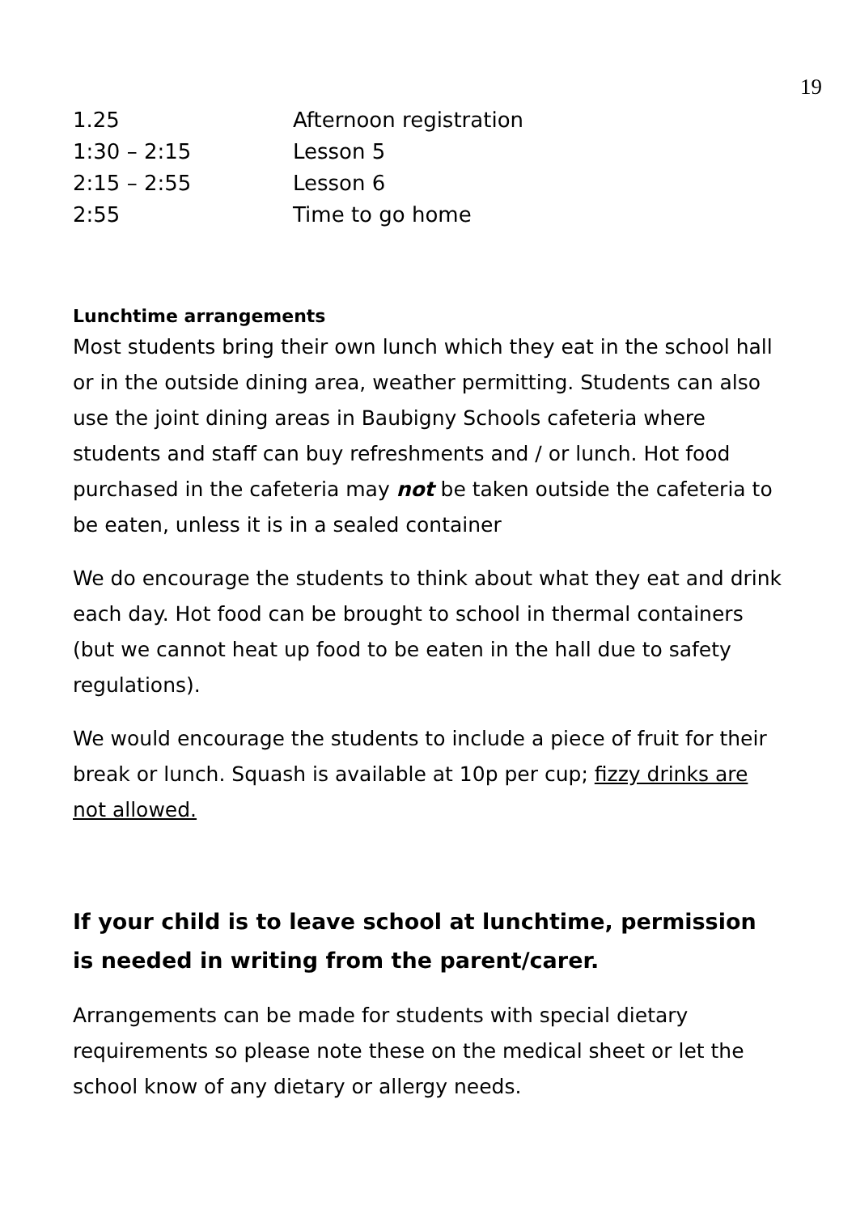19
| 1.25 | Afternoon registration |
| 1:30 – 2:15 | Lesson 5 |
| 2:15 – 2:55 | Lesson 6 |
| 2:55 | Time to go home |
Lunchtime arrangements
Most students bring their own lunch which they eat in the school hall or in the outside dining area, weather permitting. Students can also use the joint dining areas in Baubigny Schools cafeteria where students and staff can buy refreshments and / or lunch. Hot food purchased in the cafeteria may not be taken outside the cafeteria to be eaten, unless it is in a sealed container
We do encourage the students to think about what they eat and drink each day. Hot food can be brought to school in thermal containers (but we cannot heat up food to be eaten in the hall due to safety regulations).
We would encourage the students to include a piece of fruit for their break or lunch. Squash is available at 10p per cup; fizzy drinks are not allowed.
If your child is to leave school at lunchtime, permission is needed in writing from the parent/carer.
Arrangements can be made for students with special dietary requirements so please note these on the medical sheet or let the school know of any dietary or allergy needs.